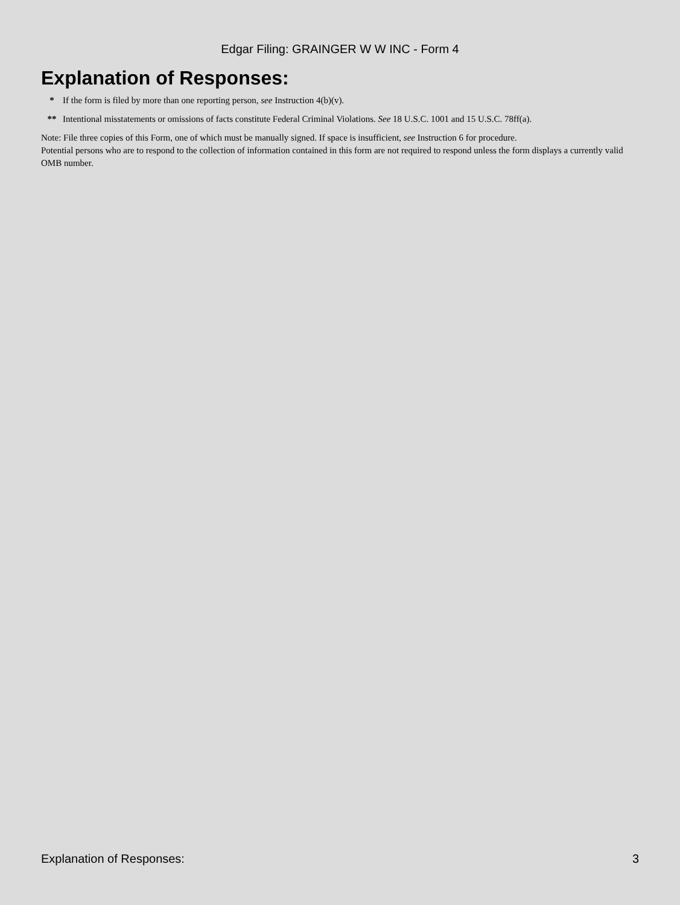Edgar Filing: GRAINGER W W INC - Form 4
Explanation of Responses:
* If the form is filed by more than one reporting person, see Instruction 4(b)(v).
** Intentional misstatements or omissions of facts constitute Federal Criminal Violations. See 18 U.S.C. 1001 and 15 U.S.C. 78ff(a).
Note: File three copies of this Form, one of which must be manually signed. If space is insufficient, see Instruction 6 for procedure.
Potential persons who are to respond to the collection of information contained in this form are not required to respond unless the form displays a currently valid OMB number.
Explanation of Responses: 3